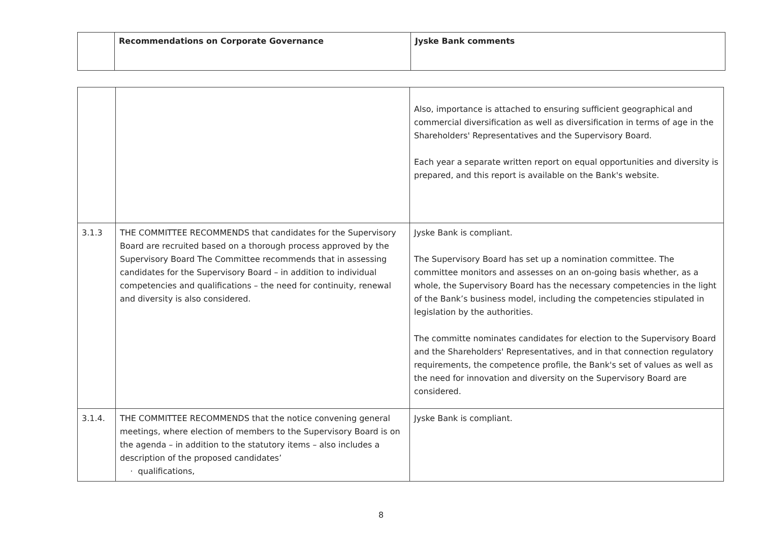| | Recommendations on Corporate Governance | Jyske Bank comments |
| | | Also, importance is attached to ensuring sufficient geographical and commercial diversification as well as diversification in terms of age in the Shareholders' Representatives and the Supervisory Board. Each year a separate written report on equal opportunities and diversity is prepared, and this report is available on the Bank's website. |
| 3.1.3 | THE COMMITTEE RECOMMENDS that candidates for the Supervisory Board are recruited based on a thorough process approved by the Supervisory Board The Committee recommends that in assessing candidates for the Supervisory Board – in addition to individual competencies and qualifications – the need for continuity, renewal and diversity is also considered. | Jyske Bank is compliant. The Supervisory Board has set up a nomination committee. The committee monitors and assesses on an on-going basis whether, as a whole, the Supervisory Board has the necessary competencies in the light of the Bank’s business model, including the competencies stipulated in legislation by the authorities. The committe nominates candidates for election to the Supervisory Board and the Shareholders' Representatives, and in that connection regulatory requirements, the competence profile, the Bank's set of values as well as the need for innovation and diversity on the Supervisory Board are considered. |
| 3.1.4. | THE COMMITTEE RECOMMENDS that the notice convening general meetings, where election of members to the Supervisory Board is on the agenda – in addition to the statutory items – also includes a description of the proposed candidates’ · qualifications, | Jyske Bank is compliant. |
8